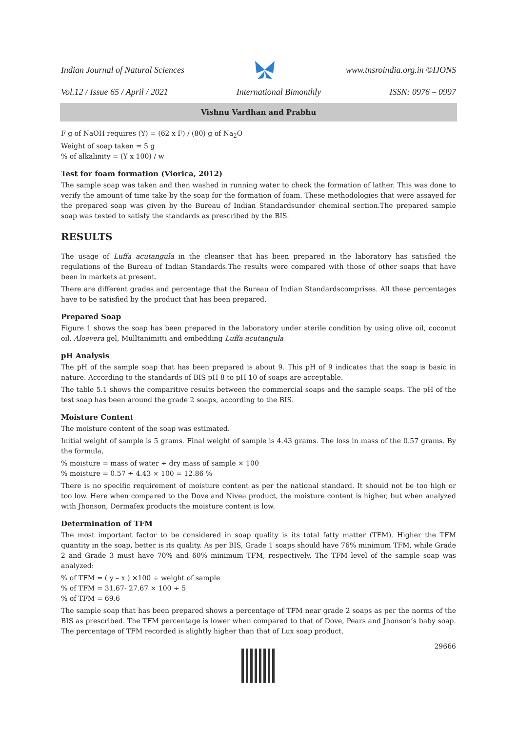Indian Journal of Natural Sciences www.tnsroindia.org.in ©IJONS
Vol.12 / Issue 65 / April / 2021 International Bimonthly ISSN: 0976 – 0997
Vishnu Vardhan and Prabhu
F g of NaOH requires (Y) = (62 x F) / (80) g of Na<sub>2</sub>O
Weight of soap taken = 5 g
% of alkalinity = (Y x 100) / w
Test for foam formation (Viorica, 2012)
The sample soap was taken and then washed in running water to check the formation of lather. This was done to verify the amount of time take by the soap for the formation of foam. These methodologies that were assayed for the prepared soap was given by the Bureau of Indian Standardsunder chemical section.The prepared sample soap was tested to satisfy the standards as prescribed by the BIS.
RESULTS
The usage of Luffa acutangula in the cleanser that has been prepared in the laboratory has satisfied the regulations of the Bureau of Indian Standards.The results were compared with those of other soaps that have been in markets at present.
There are different grades and percentage that the Bureau of Indian Standardscomprises. All these percentages have to be satisfied by the product that has been prepared.
Prepared Soap
Figure 1 shows the soap has been prepared in the laboratory under sterile condition by using olive oil, coconut oil, Aloevera gel, Mulltanimitti and embedding Luffa acutangula
pH Analysis
The pH of the sample soap that has been prepared is about 9. This pH of 9 indicates that the soap is basic in nature. According to the standards of BIS pH 8 to pH 10 of soaps are acceptable.
The table 5.1 shows the comparitive results between the commercial soaps and the sample soaps. The pH of the test soap has been around the grade 2 soaps, according to the BIS.
Moisture Content
The moisture content of the soap was estimated.
Initial weight of sample is 5 grams. Final weight of sample is 4.43 grams. The loss in mass of the 0.57 grams. By the formula,
% moisture = mass of water ÷ dry mass of sample × 100
% moisture = 0.57 ÷ 4.43 × 100 = 12.86 %
There is no specific requirement of moisture content as per the national standard. It should not be too high or too low. Here when compared to the Dove and Nivea product, the moisture content is higher, but when analyzed with Jhonson, Dermafex products the moisture content is low.
Determination of TFM
The most important factor to be considered in soap quality is its total fatty matter (TFM). Higher the TFM quantity in the soap, better is its quality. As per BIS, Grade 1 soaps should have 76% minimum TFM, while Grade 2 and Grade 3 must have 70% and 60% minimum TFM, respectively. The TFM level of the sample soap was analyzed:
% of TFM = ( y – x ) ×100 ÷ weight of sample
% of TFM = 31.67- 27.67 × 100 ÷ 5
% of TFM = 69.6
The sample soap that has been prepared shows a percentage of TFM near grade 2 soaps as per the norms of the BIS as prescribed. The TFM percentage is lower when compared to that of Dove, Pears and Jhonson’s baby soap. The percentage of TFM recorded is slightly higher than that of Lux soap product.
29666